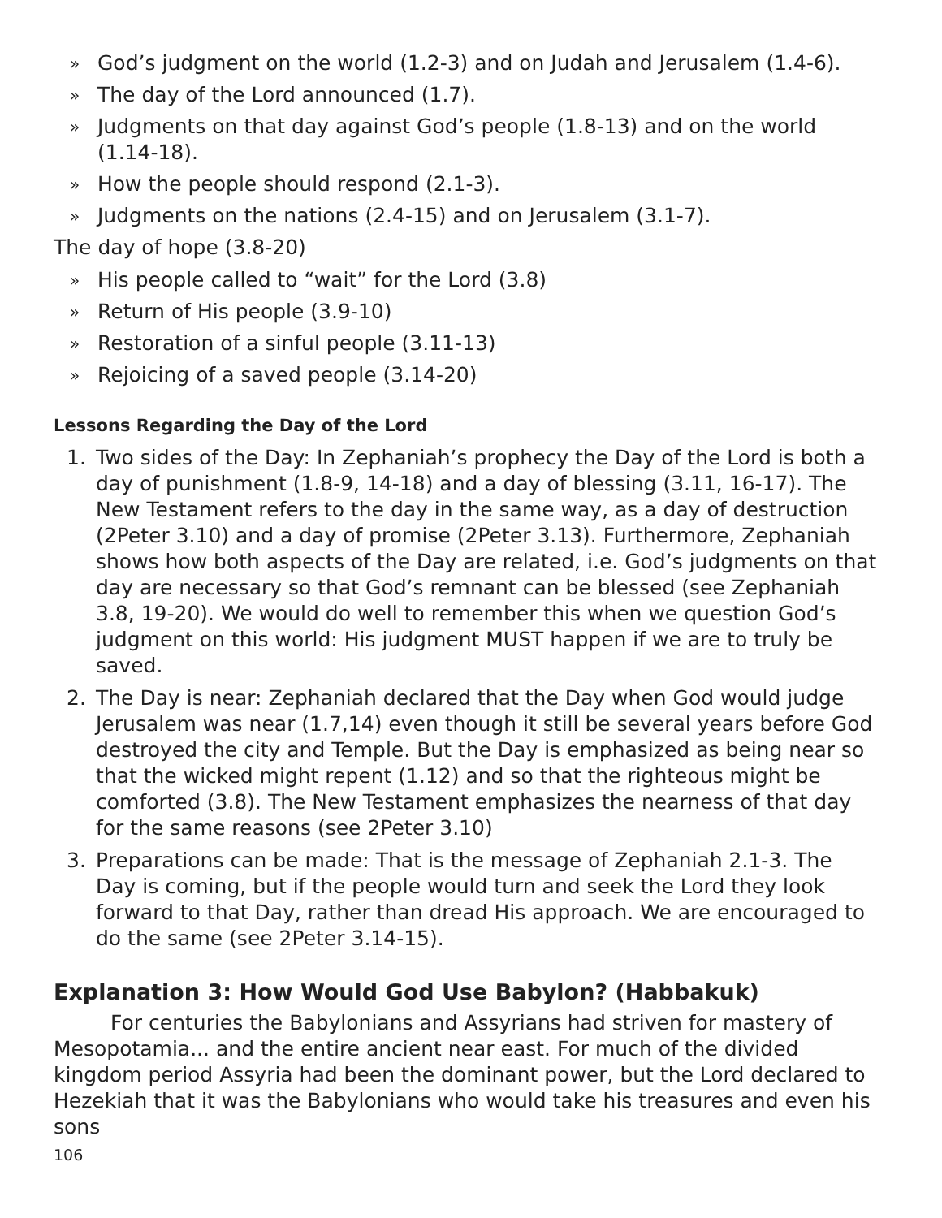» God’s judgment on the world (1.2-3) and on Judah and Jerusalem (1.4-6).
» The day of the Lord announced (1.7).
» Judgments on that day against God’s people (1.8-13) and on the world (1.14-18).
» How the people should respond (2.1-3).
» Judgments on the nations (2.4-15) and on Jerusalem (3.1-7).
The day of hope (3.8-20)
» His people called to “wait” for the Lord (3.8)
» Return of His people (3.9-10)
» Restoration of a sinful people (3.11-13)
» Rejoicing of a saved people (3.14-20)
Lessons Regarding the Day of the Lord
1. Two sides of the Day: In Zephaniah’s prophecy the Day of the Lord is both a day of punishment (1.8-9, 14-18) and a day of blessing (3.11, 16-17). The New Testament refers to the day in the same way, as a day of destruction (2Peter 3.10) and a day of promise (2Peter 3.13). Furthermore, Zephaniah shows how both aspects of the Day are related, i.e. God’s judgments on that day are necessary so that God’s remnant can be blessed (see Zephaniah 3.8, 19-20). We would do well to remember this when we question God’s judgment on this world: His judgment MUST happen if we are to truly be saved.
2. The Day is near: Zephaniah declared that the Day when God would judge Jerusalem was near (1.7,14) even though it still be several years before God destroyed the city and Temple. But the Day is emphasized as being near so that the wicked might repent (1.12) and so that the righteous might be comforted (3.8). The New Testament emphasizes the nearness of that day for the same reasons (see 2Peter 3.10)
3. Preparations can be made: That is the message of Zephaniah 2.1-3. The Day is coming, but if the people would turn and seek the Lord they look forward to that Day, rather than dread His approach. We are encouraged to do the same (see 2Peter 3.14-15).
Explanation 3: How Would God Use Babylon? (Habbakuk)
For centuries the Babylonians and Assyrians had striven for mastery of Mesopotamia... and the entire ancient near east. For much of the divided kingdom period Assyria had been the dominant power, but the Lord declared to Hezekiah that it was the Babylonians who would take his treasures and even his sons
106